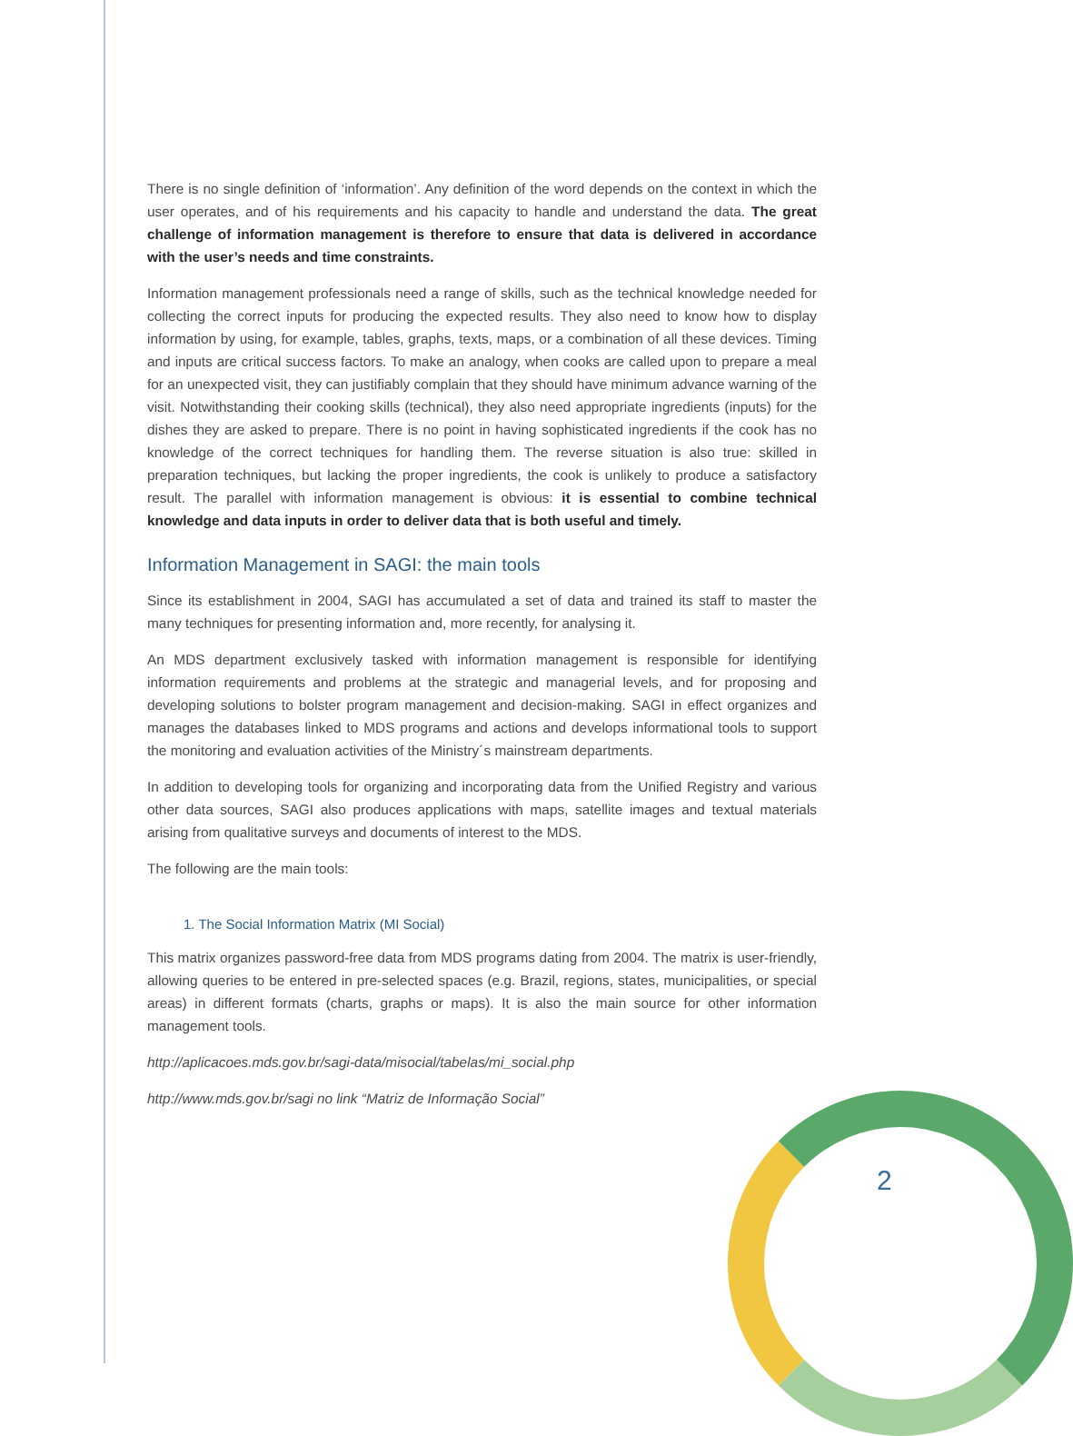There is no single definition of ‘information’. Any definition of the word depends on the context in which the user operates, and of his requirements and his capacity to handle and understand the data. The great challenge of information management is therefore to ensure that data is delivered in accordance with the user’s needs and time constraints.
Information management professionals need a range of skills, such as the technical knowledge needed for collecting the correct inputs for producing the expected results. They also need to know how to display information by using, for example, tables, graphs, texts, maps, or a combination of all these devices. Timing and inputs are critical success factors. To make an analogy, when cooks are called upon to prepare a meal for an unexpected visit, they can justifiably complain that they should have minimum advance warning of the visit. Notwithstanding their cooking skills (technical), they also need appropriate ingredients (inputs) for the dishes they are asked to prepare. There is no point in having sophisticated ingredients if the cook has no knowledge of the correct techniques for handling them. The reverse situation is also true: skilled in preparation techniques, but lacking the proper ingredients, the cook is unlikely to produce a satisfactory result. The parallel with information management is obvious: it is essential to combine technical knowledge and data inputs in order to deliver data that is both useful and timely.
Information Management in SAGI: the main tools
Since its establishment in 2004, SAGI has accumulated a set of data and trained its staff to master the many techniques for presenting information and, more recently, for analysing it.
An MDS department exclusively tasked with information management is responsible for identifying information requirements and problems at the strategic and managerial levels, and for proposing and developing solutions to bolster program management and decision-making. SAGI in effect organizes and manages the databases linked to MDS programs and actions and develops informational tools to support the monitoring and evaluation activities of the Ministry´s mainstream departments.
In addition to developing tools for organizing and incorporating data from the Unified Registry and various other data sources, SAGI also produces applications with maps, satellite images and textual materials arising from qualitative surveys and documents of interest to the MDS.
The following are the main tools:
1. The Social Information Matrix (MI Social)
This matrix organizes password-free data from MDS programs dating from 2004. The matrix is user-friendly, allowing queries to be entered in pre-selected spaces (e.g. Brazil, regions, states, municipalities, or special areas) in different formats (charts, graphs or maps). It is also the main source for other information management tools.
http://aplicacoes.mds.gov.br/sagi-data/misocial/tabelas/mi_social.php
http://www.mds.gov.br/sagi no link “Matriz de Informação Social”
2